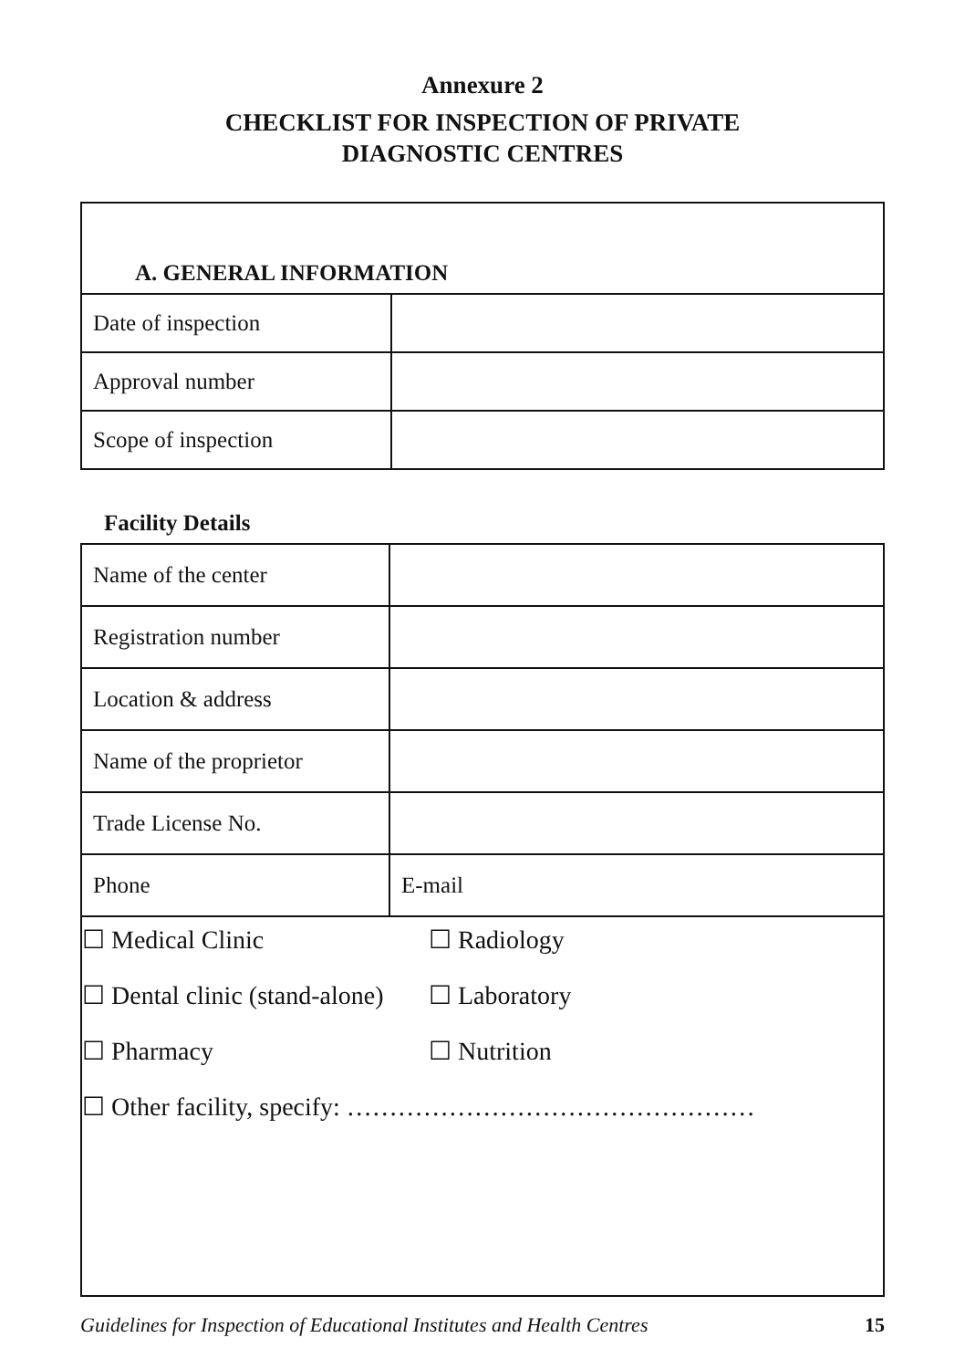Annexure 2
CHECKLIST FOR INSPECTION OF PRIVATE
DIAGNOSTIC CENTRES
| A. GENERAL INFORMATION | |
| --- | --- |
| Date of inspection | |
| Approval number | |
| Scope of inspection | |
Facility Details
| Name of the center | |
| Registration number | |
| Location & address | |
| Name of the proprietor | |
| Trade License No. | |
| Phone | E-mail |
☐ Medical Clinic ☐ Radiology
☐ Dental clinic (stand-alone) ☐ Laboratory
☐ Pharmacy ☐ Nutrition
☐ Other facility, specify: …………………………………………
Guidelines for Inspection of Educational Institutes and Health Centres 15